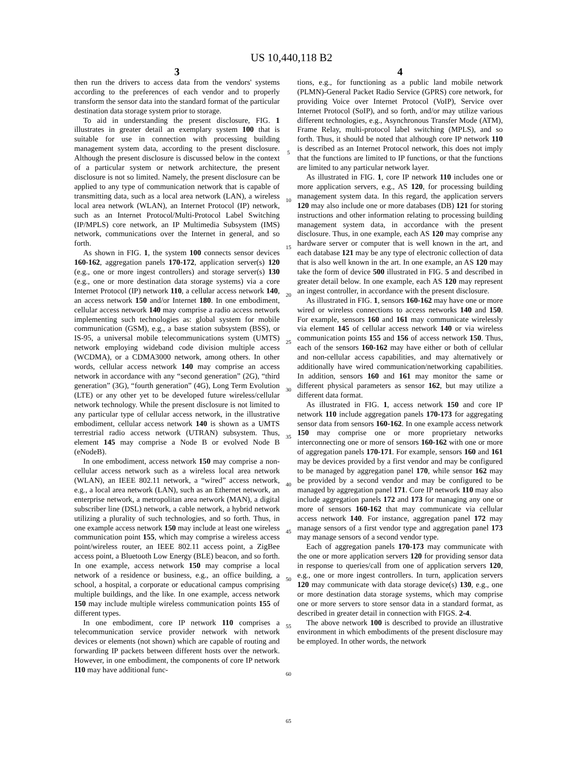US 10,440,118 B2
3
then run the drivers to access data from the vendors' systems according to the preferences of each vendor and to properly transform the sensor data into the standard format of the particular destination data storage system prior to storage.
To aid in understanding the present disclosure, FIG. 1 illustrates in greater detail an exemplary system 100 that is suitable for use in connection with processing building management system data, according to the present disclosure. Although the present disclosure is discussed below in the context of a particular system or network architecture, the present disclosure is not so limited. Namely, the present disclosure can be applied to any type of communication network that is capable of transmitting data, such as a local area network (LAN), a wireless local area network (WLAN), an Internet Protocol (IP) network, such as an Internet Protocol/Multi-Protocol Label Switching (IP/MPLS) core network, an IP Multimedia Subsystem (IMS) network, communications over the Internet in general, and so forth.
As shown in FIG. 1, the system 100 connects sensor devices 160-162, aggregation panels 170-172, application server(s) 120 (e.g., one or more ingest controllers) and storage server(s) 130 (e.g., one or more destination data storage systems) via a core Internet Protocol (IP) network 110, a cellular access network 140, an access network 150 and/or Internet 180. In one embodiment, cellular access network 140 may comprise a radio access network implementing such technologies as: global system for mobile communication (GSM), e.g., a base station subsystem (BSS), or IS-95, a universal mobile telecommunications system (UMTS) network employing wideband code division multiple access (WCDMA), or a CDMA3000 network, among others. In other words, cellular access network 140 may comprise an access network in accordance with any “second generation” (2G), “third generation” (3G), “fourth generation” (4G), Long Term Evolution (LTE) or any other yet to be developed future wireless/cellular network technology. While the present disclosure is not limited to any particular type of cellular access network, in the illustrative embodiment, cellular access network 140 is shown as a UMTS terrestrial radio access network (UTRAN) subsystem. Thus, element 145 may comprise a Node B or evolved Node B (eNodeB).
In one embodiment, access network 150 may comprise a non-cellular access network such as a wireless local area network (WLAN), an IEEE 802.11 network, a “wired” access network, e.g., a local area network (LAN), such as an Ethernet network, an enterprise network, a metropolitan area network (MAN), a digital subscriber line (DSL) network, a cable network, a hybrid network utilizing a plurality of such technologies, and so forth. Thus, in one example access network 150 may include at least one wireless communication point 155, which may comprise a wireless access point/wireless router, an IEEE 802.11 access point, a ZigBee access point, a Bluetooth Low Energy (BLE) beacon, and so forth. In one example, access network 150 may comprise a local network of a residence or business, e.g., an office building, a school, a hospital, a corporate or educational campus comprising multiple buildings, and the like. In one example, access network 150 may include multiple wireless communication points 155 of different types.
In one embodiment, core IP network 110 comprises a telecommunication service provider network with network devices or elements (not shown) which are capable of routing and forwarding IP packets between different hosts over the network. However, in one embodiment, the components of core IP network 110 may have additional func-
5
10
15
20
25
30
35
40
45
50
55
60
65
4
tions, e.g., for functioning as a public land mobile network (PLMN)-General Packet Radio Service (GPRS) core network, for providing Voice over Internet Protocol (VoIP), Service over Internet Protocol (SoIP), and so forth, and/or may utilize various different technologies, e.g., Asynchronous Transfer Mode (ATM), Frame Relay, multi-protocol label switching (MPLS), and so forth. Thus, it should be noted that although core IP network 110 is described as an Internet Protocol network, this does not imply that the functions are limited to IP functions, or that the functions are limited to any particular network layer.
As illustrated in FIG. 1, core IP network 110 includes one or more application servers, e.g., AS 120, for processing building management system data. In this regard, the application servers 120 may also include one or more databases (DB) 121 for storing instructions and other information relating to processing building management system data, in accordance with the present disclosure. Thus, in one example, each AS 120 may comprise any hardware server or computer that is well known in the art, and each database 121 may be any type of electronic collection of data that is also well known in the art. In one example, an AS 120 may take the form of device 500 illustrated in FIG. 5 and described in greater detail below. In one example, each AS 120 may represent an ingest controller, in accordance with the present disclosure.
As illustrated in FIG. 1, sensors 160-162 may have one or more wired or wireless connections to access networks 140 and 150. For example, sensors 160 and 161 may communicate wirelessly via element 145 of cellular access network 140 or via wireless communication points 155 and 156 of access network 150. Thus, each of the sensors 160-162 may have either or both of cellular and non-cellular access capabilities, and may alternatively or additionally have wired communication/networking capabilities. In addition, sensors 160 and 161 may monitor the same or different physical parameters as sensor 162, but may utilize a different data format.
As illustrated in FIG. 1, access network 150 and core IP network 110 include aggregation panels 170-173 for aggregating sensor data from sensors 160-162. In one example access network 150 may comprise one or more proprietary networks interconnecting one or more of sensors 160-162 with one or more of aggregation panels 170-171. For example, sensors 160 and 161 may be devices provided by a first vendor and may be configured to be managed by aggregation panel 170, while sensor 162 may be provided by a second vendor and may be configured to be managed by aggregation panel 171. Core IP network 110 may also include aggregation panels 172 and 173 for managing any one or more of sensors 160-162 that may communicate via cellular access network 140. For instance, aggregation panel 172 may manage sensors of a first vendor type and aggregation panel 173 may manage sensors of a second vendor type.
Each of aggregation panels 170-173 may communicate with the one or more application servers 120 for providing sensor data in response to queries/call from one of application servers 120, e.g., one or more ingest controllers. In turn, application servers 120 may communicate with data storage device(s) 130, e.g., one or more destination data storage systems, which may comprise one or more servers to store sensor data in a standard format, as described in greater detail in connection with FIGS. 2-4.
The above network 100 is described to provide an illustrative environment in which embodiments of the present disclosure may be employed. In other words, the network